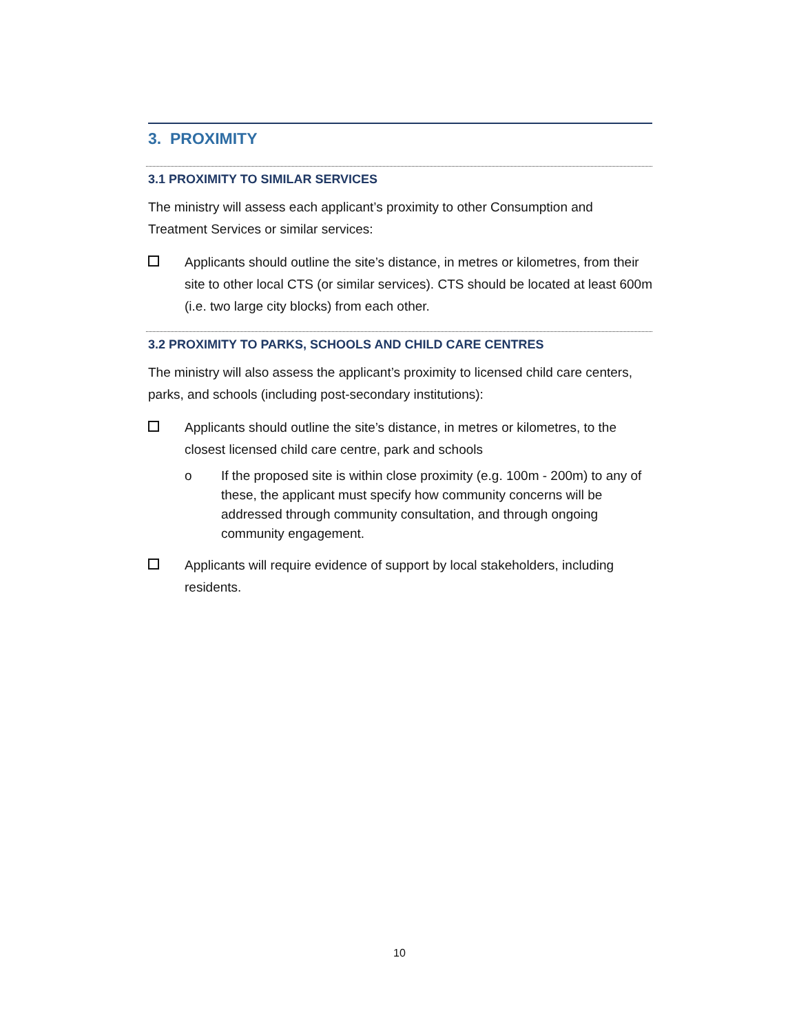3. PROXIMITY
3.1 PROXIMITY TO SIMILAR SERVICES
The ministry will assess each applicant’s proximity to other Consumption and Treatment Services or similar services:
Applicants should outline the site’s distance, in metres or kilometres, from their site to other local CTS (or similar services). CTS should be located at least 600m (i.e. two large city blocks) from each other.
3.2 PROXIMITY TO PARKS, SCHOOLS AND CHILD CARE CENTRES
The ministry will also assess the applicant’s proximity to licensed child care centers, parks, and schools (including post-secondary institutions):
Applicants should outline the site’s distance, in metres or kilometres, to the closest licensed child care centre, park and schools
o If the proposed site is within close proximity (e.g. 100m - 200m) to any of these, the applicant must specify how community concerns will be addressed through community consultation, and through ongoing community engagement.
Applicants will require evidence of support by local stakeholders, including residents.
10